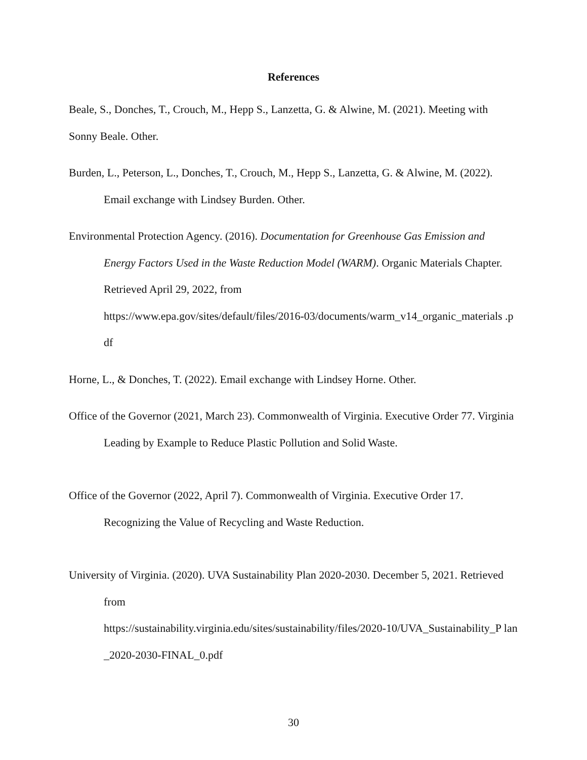References
Beale, S., Donches, T., Crouch, M., Hepp S., Lanzetta, G. & Alwine, M. (2021). Meeting with Sonny Beale. Other.
Burden, L., Peterson, L., Donches, T., Crouch, M., Hepp S., Lanzetta, G. & Alwine, M. (2022). Email exchange with Lindsey Burden. Other.
Environmental Protection Agency. (2016). Documentation for Greenhouse Gas Emission and Energy Factors Used in the Waste Reduction Model (WARM). Organic Materials Chapter. Retrieved April 29, 2022, from
https://www.epa.gov/sites/default/files/2016-03/documents/warm_v14_organic_materials .pdf
Horne, L., & Donches, T. (2022). Email exchange with Lindsey Horne. Other.
Office of the Governor (2021, March 23). Commonwealth of Virginia. Executive Order 77. Virginia Leading by Example to Reduce Plastic Pollution and Solid Waste.
Office of the Governor (2022, April 7). Commonwealth of Virginia. Executive Order 17. Recognizing the Value of Recycling and Waste Reduction.
University of Virginia. (2020). UVA Sustainability Plan 2020-2030. December 5, 2021. Retrieved from
https://sustainability.virginia.edu/sites/sustainability/files/2020-10/UVA_Sustainability_P lan_2020-2030-FINAL_0.pdf
30